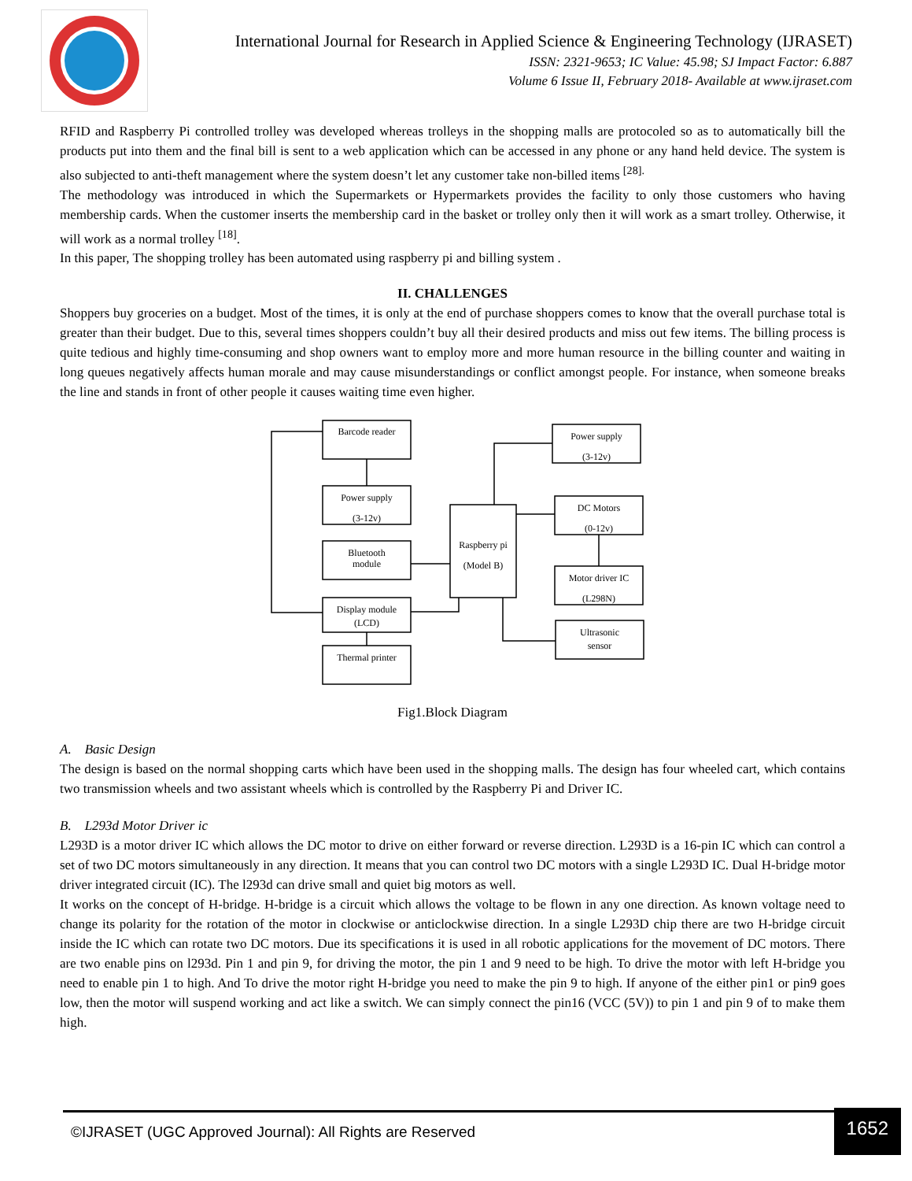International Journal for Research in Applied Science & Engineering Technology (IJRASET)
ISSN: 2321-9653; IC Value: 45.98; SJ Impact Factor: 6.887
Volume 6 Issue II, February 2018- Available at www.ijraset.com
RFID and Raspberry Pi controlled trolley was developed whereas trolleys in the shopping malls are protocoled so as to automatically bill the products put into them and the final bill is sent to a web application which can be accessed in any phone or any hand held device. The system is also subjected to anti-theft management where the system doesn’t let any customer take non-billed items <sup>[28].</sup>
The methodology was introduced in which the Supermarkets or Hypermarkets provides the facility to only those customers who having membership cards. When the customer inserts the membership card in the basket or trolley only then it will work as a smart trolley. Otherwise, it will work as a normal trolley <sup>[18]</sup>.
In this paper, The shopping trolley has been automated using raspberry pi and billing system .
II. CHALLENGES
Shoppers buy groceries on a budget. Most of the times, it is only at the end of purchase shoppers comes to know that the overall purchase total is greater than their budget. Due to this, several times shoppers couldn’t buy all their desired products and miss out few items. The billing process is quite tedious and highly time-consuming and shop owners want to employ more and more human resource in the billing counter and waiting in long queues negatively affects human morale and may cause misunderstandings or conflict amongst people. For instance, when someone breaks the line and stands in front of other people it causes waiting time even higher.
Barcode reader
Power supply
(3-12v)
Bluetooth
module
Display module
(LCD)
Thermal printer
Raspberry pi
(Model B)
Power supply
(3-12v)
DC Motors
(0-12v)
Motor driver IC
(L298N)
Ultrasonic
sensor
Fig1.Block Diagram
A. Basic Design
The design is based on the normal shopping carts which have been used in the shopping malls. The design has four wheeled cart, which contains two transmission wheels and two assistant wheels which is controlled by the Raspberry Pi and Driver IC.
B. L293d Motor Driver ic
L293D is a motor driver IC which allows the DC motor to drive on either forward or reverse direction. L293D is a 16-pin IC which can control a set of two DC motors simultaneously in any direction. It means that you can control two DC motors with a single L293D IC. Dual H-bridge motor driver integrated circuit (IC). The l293d can drive small and quiet big motors as well.
It works on the concept of H-bridge. H-bridge is a circuit which allows the voltage to be flown in any one direction. As known voltage need to change its polarity for the rotation of the motor in clockwise or anticlockwise direction. In a single L293D chip there are two H-bridge circuit inside the IC which can rotate two DC motors. Due its specifications it is used in all robotic applications for the movement of DC motors. There are two enable pins on l293d. Pin 1 and pin 9, for driving the motor, the pin 1 and 9 need to be high. To drive the motor with left H-bridge you need to enable pin 1 to high. And To drive the motor right H-bridge you need to make the pin 9 to high. If anyone of the either pin1 or pin9 goes low, then the motor will suspend working and act like a switch. We can simply connect the pin16 (VCC (5V)) to pin 1 and pin 9 of to make them high.
©IJRASET (UGC Approved Journal): All Rights are Reserved
1652